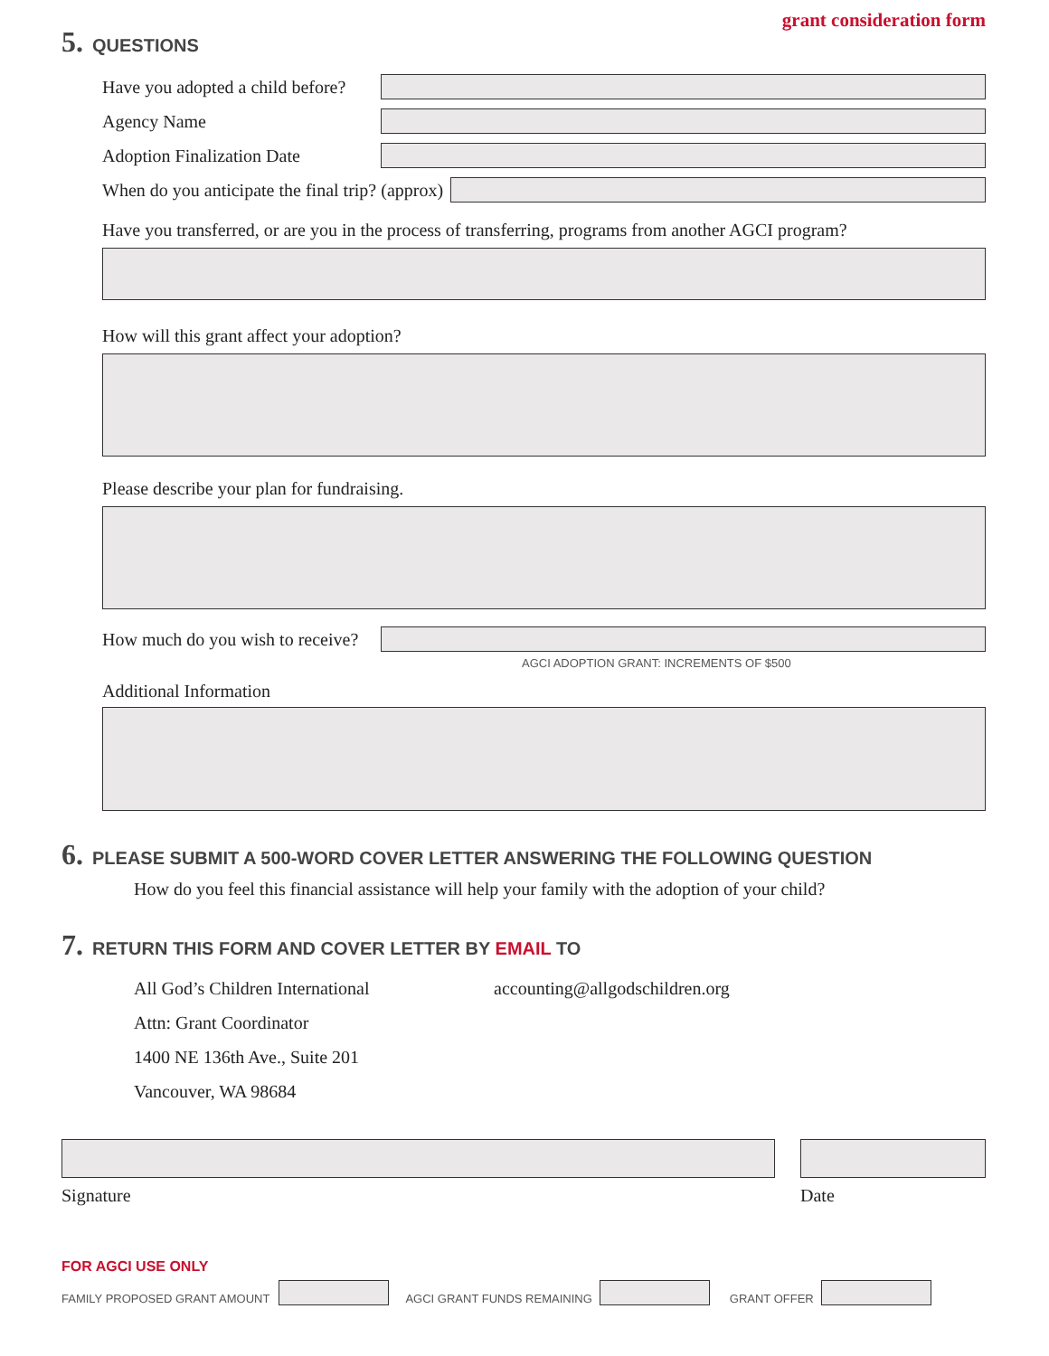grant consideration form
5. QUESTIONS
Have you adopted a child before?
Agency Name
Adoption Finalization Date
When do you anticipate the final trip? (approx)
Have you transferred, or are you in the process of transferring, programs from another AGCI program?
How will this grant affect your adoption?
Please describe your plan for fundraising.
How much do you wish to receive?
AGCI ADOPTION GRANT: INCREMENTS OF $500
Additional Information
6. PLEASE SUBMIT A 500-WORD COVER LETTER ANSWERING THE FOLLOWING QUESTION
How do you feel this financial assistance will help your family with the adoption of your child?
7. RETURN THIS FORM AND COVER LETTER BY EMAIL TO
All God’s Children International
Attn: Grant Coordinator
1400 NE 136th Ave., Suite 201
Vancouver, WA 98684
accounting@allgodschildren.org
Signature Date
FOR AGCI USE ONLY
FAMILY PROPOSED GRANT AMOUNT
AGCI GRANT FUNDS REMAINING
GRANT OFFER